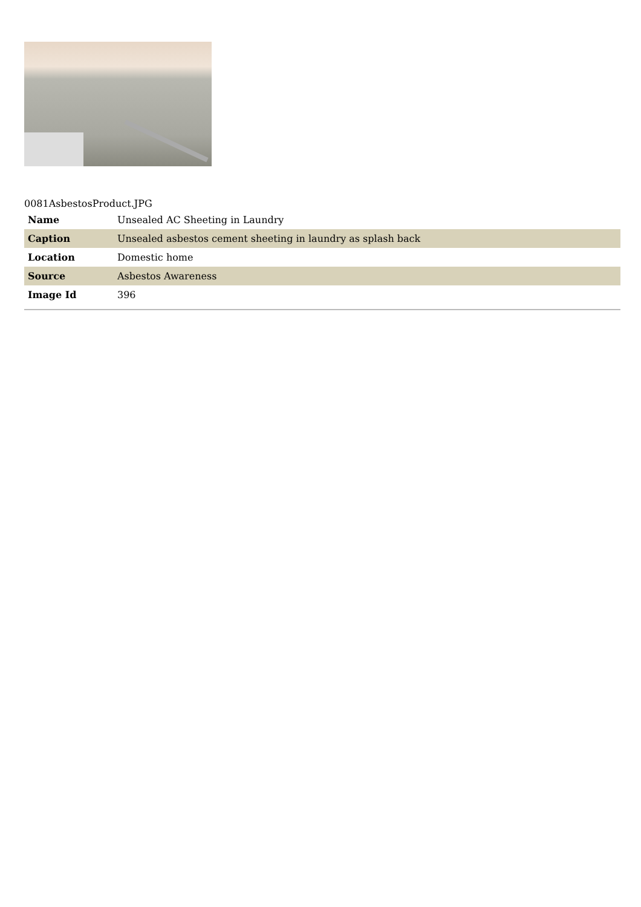0081AsbestosProduct.JPG
| Name | Unsealed AC Sheeting in Laundry |
| Caption | Unsealed asbestos cement sheeting in laundry as splash back |
| Location | Domestic home |
| Source | Asbestos Awareness |
| Image Id | 396 |